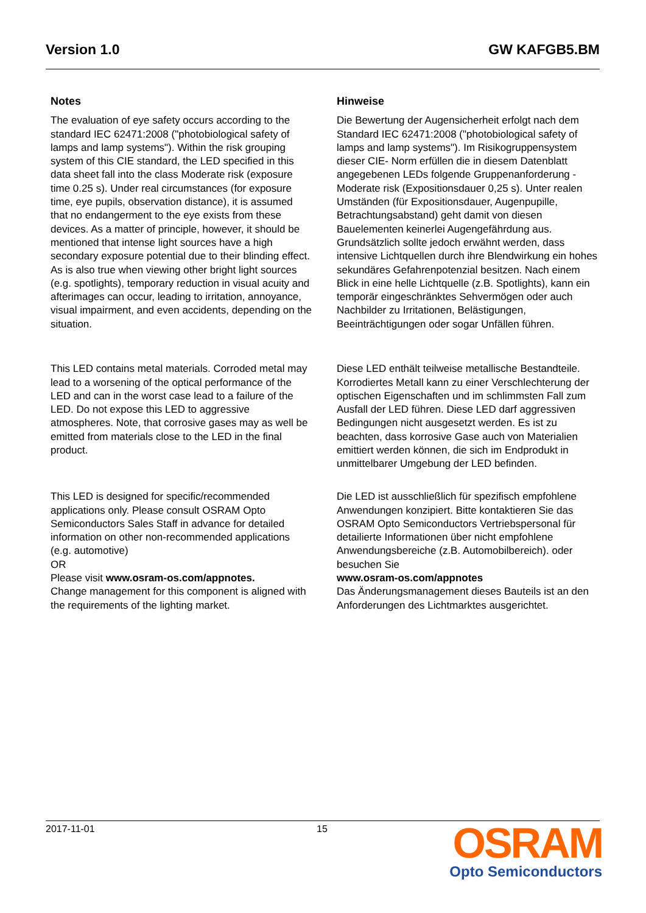Version 1.0 GW KAFGB5.BM
Notes
The evaluation of eye safety occurs according to the standard IEC 62471:2008 ("photobiological safety of lamps and lamp systems"). Within the risk grouping system of this CIE standard, the LED specified in this data sheet fall into the class Moderate risk (exposure time 0.25 s). Under real circumstances (for exposure time, eye pupils, observation distance), it is assumed that no endangerment to the eye exists from these devices. As a matter of principle, however, it should be mentioned that intense light sources have a high secondary exposure potential due to their blinding effect. As is also true when viewing other bright light sources (e.g. spotlights), temporary reduction in visual acuity and afterimages can occur, leading to irritation, annoyance, visual impairment, and even accidents, depending on the situation.
This LED contains metal materials. Corroded metal may lead to a worsening of the optical performance of the LED and can in the worst case lead to a failure of the LED. Do not expose this LED to aggressive atmospheres. Note, that corrosive gases may as well be emitted from materials close to the LED in the final product.
This LED is designed for specific/recommended applications only. Please consult OSRAM Opto Semiconductors Sales Staff in advance for detailed information on other non-recommended applications (e.g. automotive)
OR
Please visit www.osram-os.com/appnotes.
Change management for this component is aligned with the requirements of the lighting market.
Hinweise
Die Bewertung der Augensicherheit erfolgt nach dem Standard IEC 62471:2008 ("photobiological safety of lamps and lamp systems"). Im Risikogruppensystem dieser CIE- Norm erfüllen die in diesem Datenblatt angegebenen LEDs folgende Gruppenanforderung - Moderate risk (Expositionsdauer 0,25 s). Unter realen Umständen (für Expositionsdauer, Augenpupille, Betrachtungsabstand) geht damit von diesen Bauelementen keinerlei Augengefährdung aus. Grundsätzlich sollte jedoch erwähnt werden, dass intensive Lichtquellen durch ihre Blendwirkung ein hohes sekundäres Gefahrenpotenzial besitzen. Nach einem Blick in eine helle Lichtquelle (z.B. Spotlights), kann ein temporär eingeschränktes Sehvermögen oder auch Nachbilder zu Irritationen, Belästigungen, Beeinträchtigungen oder sogar Unfällen führen.
Diese LED enthält teilweise metallische Bestandteile. Korrodiertes Metall kann zu einer Verschlechterung der optischen Eigenschaften und im schlimmsten Fall zum Ausfall der LED führen. Diese LED darf aggressiven Bedingungen nicht ausgesetzt werden. Es ist zu beachten, dass korrosive Gase auch von Materialien emittiert werden können, die sich im Endprodukt in unmittelbarer Umgebung der LED befinden.
Die LED ist ausschließlich für spezifisch empfohlene Anwendungen konzipiert. Bitte kontaktieren Sie das OSRAM Opto Semiconductors Vertriebspersonal für detailierte Informationen über nicht empfohlene Anwendungsbereiche (z.B. Automobilbereich). oder besuchen Sie
www.osram-os.com/appnotes
Das Änderungsmanagement dieses Bauteils ist an den Anforderungen des Lichtmarktes ausgerichtet.
2017-11-01 15
OSRAM
Opto Semiconductors